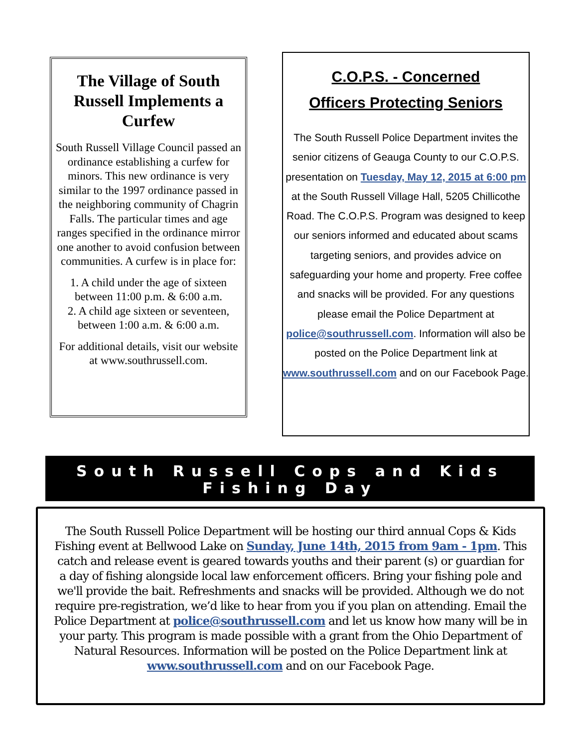The Village of South Russell Implements a Curfew
South Russell Village Council passed an ordinance establishing a curfew for minors. This new ordinance is very similar to the 1997 ordinance passed in the neighboring community of Chagrin Falls. The particular times and age ranges specified in the ordinance mirror one another to avoid confusion between communities. A curfew is in place for:
1. A child under the age of sixteen between 11:00 p.m. & 6:00 a.m.
2. A child age sixteen or seventeen, between 1:00 a.m. & 6:00 a.m.
For additional details, visit our website at www.southrussell.com.
C.O.P.S. - Concerned
Officers Protecting Seniors
The South Russell Police Department invites the senior citizens of Geauga County to our C.O.P.S. presentation on Tuesday, May 12, 2015 at 6:00 pm at the South Russell Village Hall, 5205 Chillicothe Road. The C.O.P.S. Program was designed to keep our seniors informed and educated about scams targeting seniors, and provides advice on safeguarding your home and property. Free coffee and snacks will be provided. For any questions please email the Police Department at police@southrussell.com. Information will also be posted on the Police Department link at www.southrussell.com and on our Facebook Page.
South Russell Cops and Kids
Fishing Day
The South Russell Police Department will be hosting our third annual Cops & Kids Fishing event at Bellwood Lake on Sunday, June 14th, 2015 from 9am - 1pm. This catch and release event is geared towards youths and their parent (s) or guardian for a day of fishing alongside local law enforcement officers. Bring your fishing pole and we'll provide the bait. Refreshments and snacks will be provided. Although we do not require pre-registration, we’d like to hear from you if you plan on attending. Email the Police Department at police@southrussell.com and let us know how many will be in your party. This program is made possible with a grant from the Ohio Department of Natural Resources. Information will be posted on the Police Department link at www.southrussell.com and on our Facebook Page.